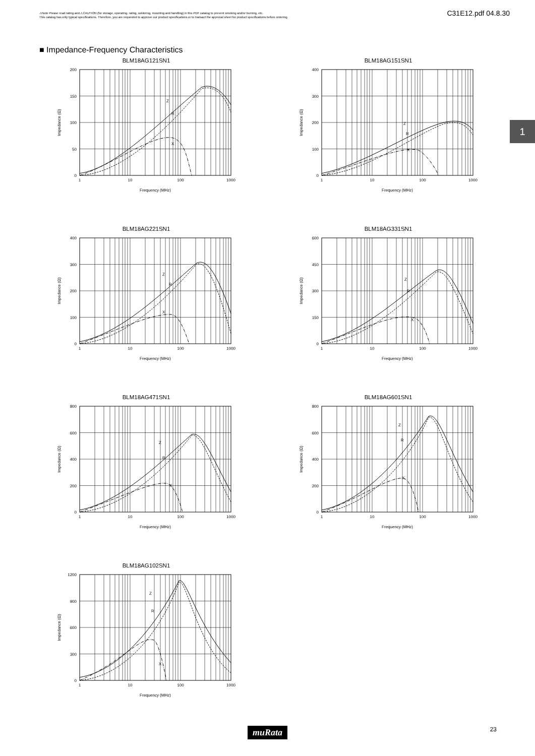⚠Note Please read rating and ⚠CAUTION (for storage, operating, rating, soldering, mounting and handling) in this PDF catalog to prevent smoking and/or burning, etc.
This catalog has only typical specifications. Therefore, you are requested to approve our product specifications or to transact the approval sheet for product specifications before ordering.
C31E12.pdf 04.8.30
■ Impedance-Frequency Characteristics
1
BLM18AG121SN1
Z
R
X
200
150
100
50
0
1
10
100
1000
Frequency (MHz)
Impedance (Ω)
BLM18AG151SN1
Z
R
X
400
300
200
100
0
1
10
100
1000
Frequency (MHz)
Impedance (Ω)
BLM18AG221SN1
Z
R
X
400
300
200
100
0
1
10
100
1000
Frequency (MHz)
Impedance (Ω)
BLM18AG331SN1
Z
R
X
600
450
300
150
0
1
10
100
1000
Frequency (MHz)
Impedance (Ω)
BLM18AG471SN1
Z
R
X
800
600
400
200
0
1
10
100
1000
Frequency (MHz)
Impedance (Ω)
BLM18AG601SN1
Z
R
X
800
600
400
200
0
1
10
100
1000
Frequency (MHz)
Impedance (Ω)
BLM18AG102SN1
Z
R
X
1200
900
600
300
0
1
10
100
1000
Frequency (MHz)
Impedance (Ω)
muRata 23